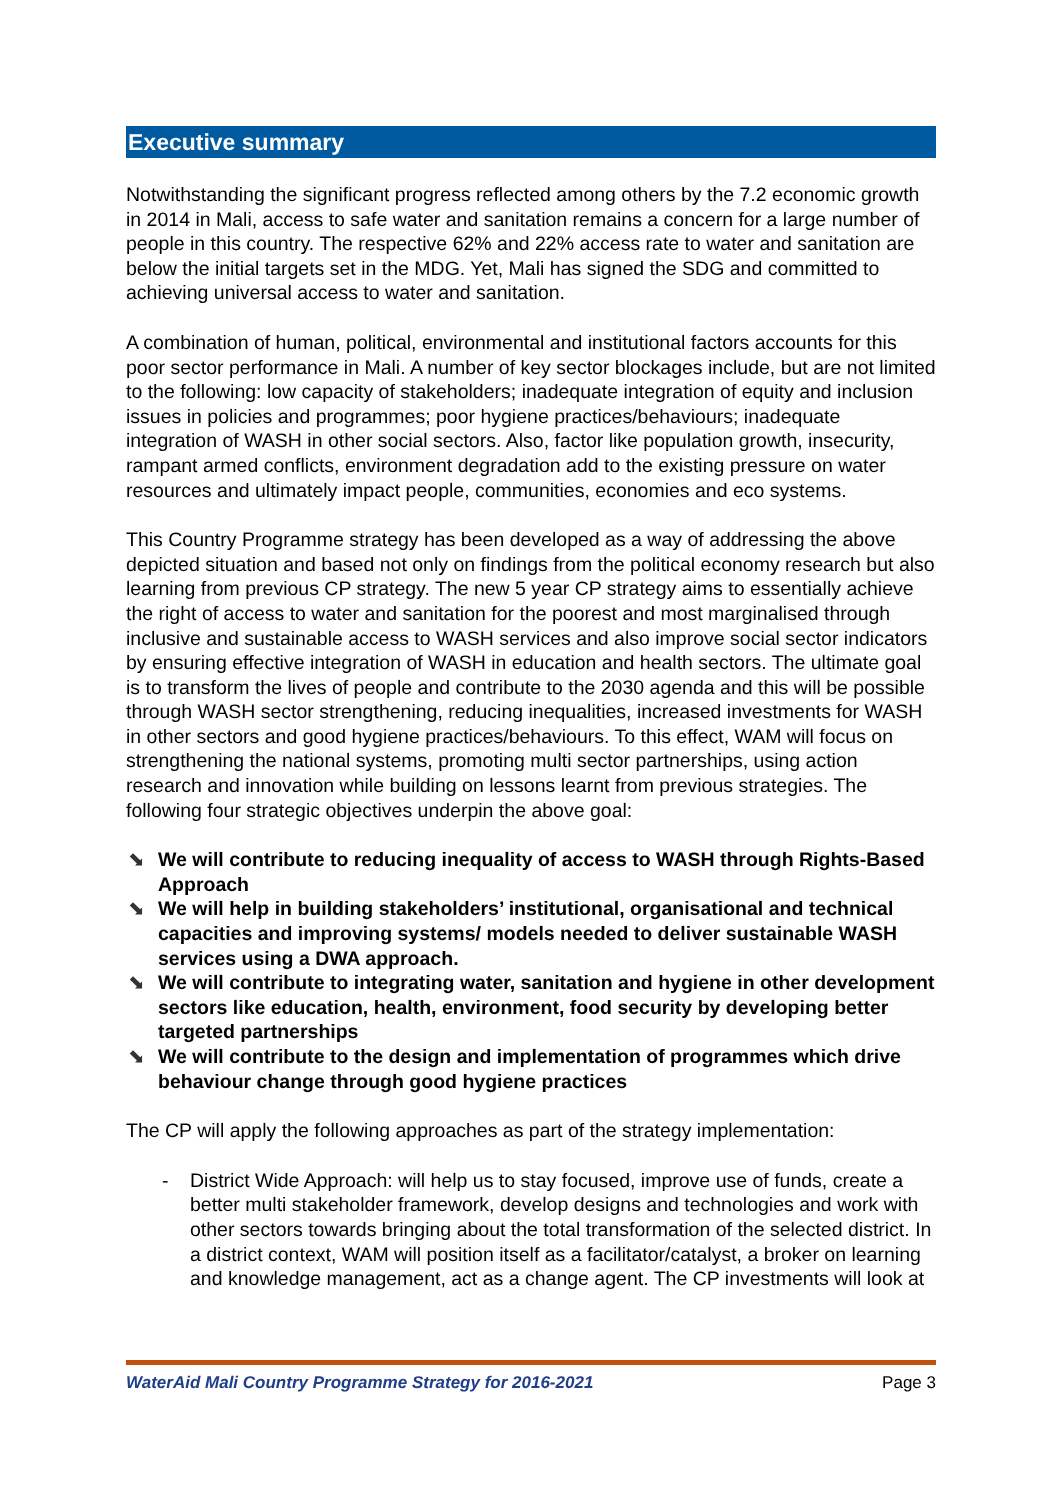Executive summary
Notwithstanding the significant progress reflected among others by the 7.2 economic growth in 2014 in Mali, access to safe water and sanitation remains a concern for a large number of people in this country. The respective 62% and 22% access rate to water and sanitation are below the initial targets set in the MDG. Yet, Mali has signed the SDG and committed to achieving universal access to water and sanitation.
A combination of human, political, environmental and institutional factors accounts for this poor sector performance in Mali. A number of key sector blockages include, but are not limited to the following: low capacity of stakeholders; inadequate integration of equity and inclusion issues in policies and programmes; poor hygiene practices/behaviours; inadequate integration of WASH in other social sectors. Also, factor like population growth, insecurity, rampant armed conflicts, environment degradation add to the existing pressure on water resources and ultimately impact people, communities, economies and eco systems.
This Country Programme strategy has been developed as a way of addressing the above depicted situation and based not only on findings from the political economy research but also learning from previous CP strategy. The new 5 year CP strategy aims to essentially achieve the right of access to water and sanitation for the poorest and most marginalised through inclusive and sustainable access to WASH services and also improve social sector indicators by ensuring effective integration of WASH in education and health sectors. The ultimate goal is to transform the lives of people and contribute to the 2030 agenda and this will be possible through WASH sector strengthening, reducing inequalities, increased investments for WASH in other sectors and good hygiene practices/behaviours. To this effect, WAM will focus on strengthening the national systems, promoting multi sector partnerships, using action research and innovation while building on lessons learnt from previous strategies. The following four strategic objectives underpin the above goal:
⬊ We will contribute to reducing inequality of access to WASH through Rights-Based Approach
⬊ We will help in building stakeholders’ institutional, organisational and technical capacities and improving systems/ models needed to deliver sustainable WASH services using a DWA approach.
⬊ We will contribute to integrating water, sanitation and hygiene in other development sectors like education, health, environment, food security by developing better targeted partnerships
⬊ We will contribute to the design and implementation of programmes which drive behaviour change through good hygiene practices
The CP will apply the following approaches as part of the strategy implementation:
- District Wide Approach: will help us to stay focused, improve use of funds, create a better multi stakeholder framework, develop designs and technologies and work with other sectors towards bringing about the total transformation of the selected district. In a district context, WAM will position itself as a facilitator/catalyst, a broker on learning and knowledge management, act as a change agent. The CP investments will look at
WaterAid Mali Country Programme Strategy for 2016-2021 Page 3